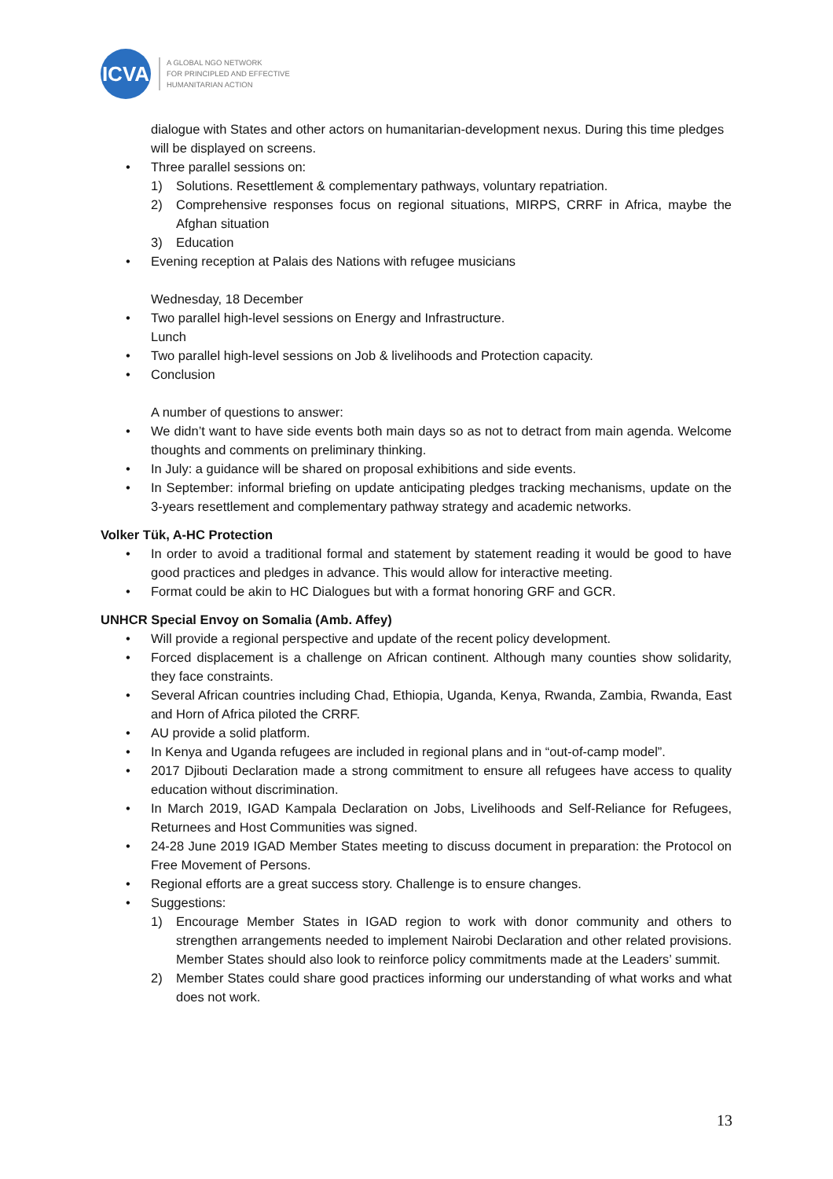ICVA
A GLOBAL NGO NETWORK
FOR PRINCIPLED AND EFFECTIVE
HUMANITARIAN ACTION
dialogue with States and other actors on humanitarian-development nexus. During this time pledges will be displayed on screens.
Three parallel sessions on:
1) Solutions. Resettlement & complementary pathways, voluntary repatriation.
2) Comprehensive responses focus on regional situations, MIRPS, CRRF in Africa, maybe the Afghan situation
3) Education
Evening reception at Palais des Nations with refugee musicians
Wednesday, 18 December
Two parallel high-level sessions on Energy and Infrastructure.
Lunch
Two parallel high-level sessions on Job & livelihoods and Protection capacity.
Conclusion
A number of questions to answer:
We didn’t want to have side events both main days so as not to detract from main agenda. Welcome thoughts and comments on preliminary thinking.
In July: a guidance will be shared on proposal exhibitions and side events.
In September: informal briefing on update anticipating pledges tracking mechanisms, update on the 3-years resettlement and complementary pathway strategy and academic networks.
Volker Tük, A-HC Protection
In order to avoid a traditional formal and statement by statement reading it would be good to have good practices and pledges in advance. This would allow for interactive meeting.
Format could be akin to HC Dialogues but with a format honoring GRF and GCR.
UNHCR Special Envoy on Somalia (Amb. Affey)
Will provide a regional perspective and update of the recent policy development.
Forced displacement is a challenge on African continent. Although many counties show solidarity, they face constraints.
Several African countries including Chad, Ethiopia, Uganda, Kenya, Rwanda, Zambia, Rwanda, East and Horn of Africa piloted the CRRF.
AU provide a solid platform.
In Kenya and Uganda refugees are included in regional plans and in “out-of-camp model”.
2017 Djibouti Declaration made a strong commitment to ensure all refugees have access to quality education without discrimination.
In March 2019, IGAD Kampala Declaration on Jobs, Livelihoods and Self-Reliance for Refugees, Returnees and Host Communities was signed.
24-28 June 2019 IGAD Member States meeting to discuss document in preparation: the Protocol on Free Movement of Persons.
Regional efforts are a great success story. Challenge is to ensure changes.
Suggestions:
1) Encourage Member States in IGAD region to work with donor community and others to strengthen arrangements needed to implement Nairobi Declaration and other related provisions. Member States should also look to reinforce policy commitments made at the Leaders’ summit.
2) Member States could share good practices informing our understanding of what works and what does not work.
13